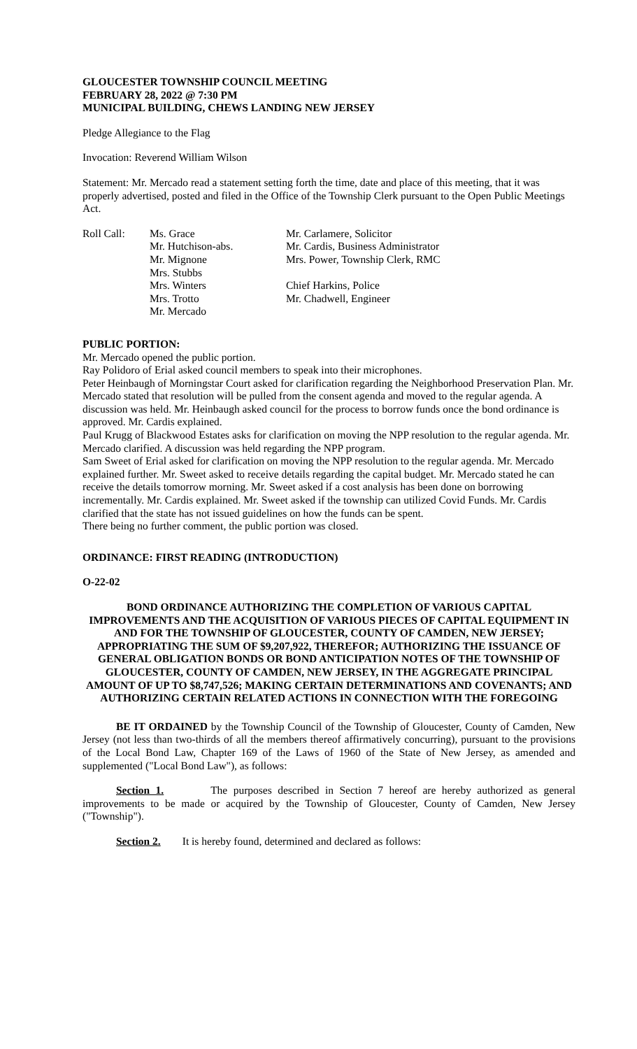GLOUCESTER TOWNSHIP COUNCIL MEETING
FEBRUARY 28, 2022 @ 7:30 PM
MUNICIPAL BUILDING, CHEWS LANDING NEW JERSEY
Pledge Allegiance to the Flag
Invocation: Reverend William Wilson
Statement: Mr. Mercado read a statement setting forth the time, date and place of this meeting, that it was properly advertised, posted and filed in the Office of the Township Clerk pursuant to the Open Public Meetings Act.
Roll Call: Ms. Grace
Mr. Hutchison-abs.
Mr. Mignone
Mrs. Stubbs
Mrs. Winters
Mrs. Trotto
Mr. Mercado
Mr. Carlamere, Solicitor
Mr. Cardis, Business Administrator
Mrs. Power, Township Clerk, RMC
Chief Harkins, Police
Mr. Chadwell, Engineer
PUBLIC PORTION:
Mr. Mercado opened the public portion.
Ray Polidoro of Erial asked council members to speak into their microphones.
Peter Heinbaugh of Morningstar Court asked for clarification regarding the Neighborhood Preservation Plan. Mr. Mercado stated that resolution will be pulled from the consent agenda and moved to the regular agenda. A discussion was held. Mr. Heinbaugh asked council for the process to borrow funds once the bond ordinance is approved. Mr. Cardis explained.
Paul Krugg of Blackwood Estates asks for clarification on moving the NPP resolution to the regular agenda. Mr. Mercado clarified. A discussion was held regarding the NPP program.
Sam Sweet of Erial asked for clarification on moving the NPP resolution to the regular agenda. Mr. Mercado explained further. Mr. Sweet asked to receive details regarding the capital budget. Mr. Mercado stated he can receive the details tomorrow morning. Mr. Sweet asked if a cost analysis has been done on borrowing incrementally. Mr. Cardis explained. Mr. Sweet asked if the township can utilized Covid Funds. Mr. Cardis clarified that the state has not issued guidelines on how the funds can be spent.
There being no further comment, the public portion was closed.
ORDINANCE: FIRST READING (INTRODUCTION)
O-22-02
BOND ORDINANCE AUTHORIZING THE COMPLETION OF VARIOUS CAPITAL IMPROVEMENTS AND THE ACQUISITION OF VARIOUS PIECES OF CAPITAL EQUIPMENT IN AND FOR THE TOWNSHIP OF GLOUCESTER, COUNTY OF CAMDEN, NEW JERSEY; APPROPRIATING THE SUM OF $9,207,922, THEREFOR; AUTHORIZING THE ISSUANCE OF GENERAL OBLIGATION BONDS OR BOND ANTICIPATION NOTES OF THE TOWNSHIP OF GLOUCESTER, COUNTY OF CAMDEN, NEW JERSEY, IN THE AGGREGATE PRINCIPAL AMOUNT OF UP TO $8,747,526; MAKING CERTAIN DETERMINATIONS AND COVENANTS; AND AUTHORIZING CERTAIN RELATED ACTIONS IN CONNECTION WITH THE FOREGOING
BE IT ORDAINED by the Township Council of the Township of Gloucester, County of Camden, New Jersey (not less than two-thirds of all the members thereof affirmatively concurring), pursuant to the provisions of the Local Bond Law, Chapter 169 of the Laws of 1960 of the State of New Jersey, as amended and supplemented ("Local Bond Law"), as follows:
Section 1. The purposes described in Section 7 hereof are hereby authorized as general improvements to be made or acquired by the Township of Gloucester, County of Camden, New Jersey ("Township").
Section 2. It is hereby found, determined and declared as follows: